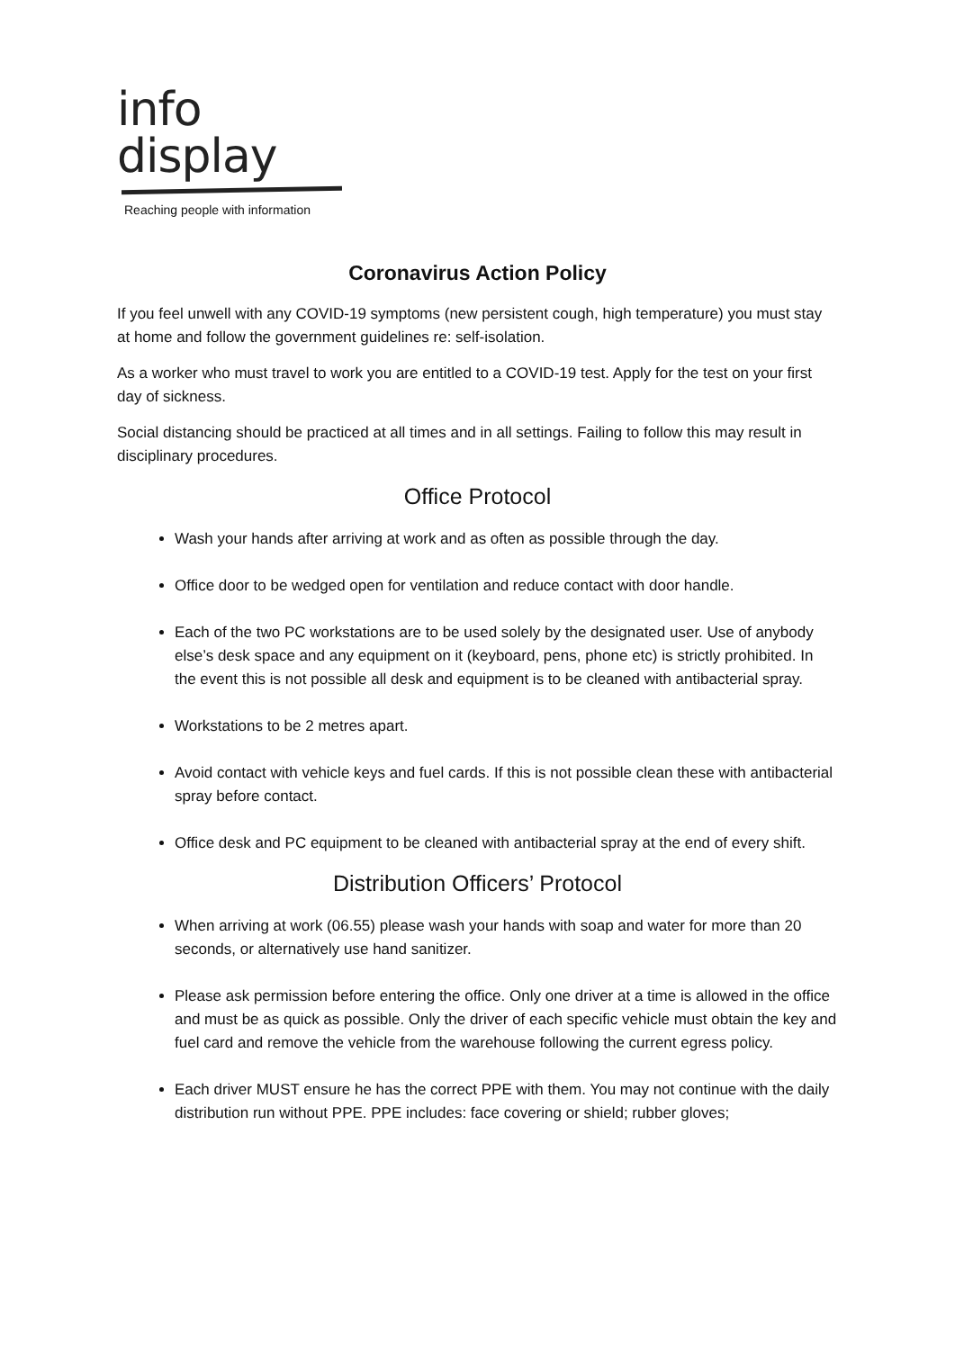info
display
Reaching people with information
Coronavirus Action Policy
If you feel unwell with any COVID-19 symptoms (new persistent cough, high temperature) you must stay at home and follow the government guidelines re: self-isolation.
As a worker who must travel to work you are entitled to a COVID-19 test. Apply for the test on your first day of sickness.
Social distancing should be practiced at all times and in all settings. Failing to follow this may result in disciplinary procedures.
Office Protocol
Wash your hands after arriving at work and as often as possible through the day.
Office door to be wedged open for ventilation and reduce contact with door handle.
Each of the two PC workstations are to be used solely by the designated user. Use of anybody else’s desk space and any equipment on it (keyboard, pens, phone etc) is strictly prohibited. In the event this is not possible all desk and equipment is to be cleaned with antibacterial spray.
Workstations to be 2 metres apart.
Avoid contact with vehicle keys and fuel cards. If this is not possible clean these with antibacterial spray before contact.
Office desk and PC equipment to be cleaned with antibacterial spray at the end of every shift.
Distribution Officers’ Protocol
When arriving at work (06.55) please wash your hands with soap and water for more than 20 seconds, or alternatively use hand sanitizer.
Please ask permission before entering the office. Only one driver at a time is allowed in the office and must be as quick as possible. Only the driver of each specific vehicle must obtain the key and fuel card and remove the vehicle from the warehouse following the current egress policy.
Each driver MUST ensure he has the correct PPE with them. You may not continue with the daily distribution run without PPE. PPE includes: face covering or shield; rubber gloves;